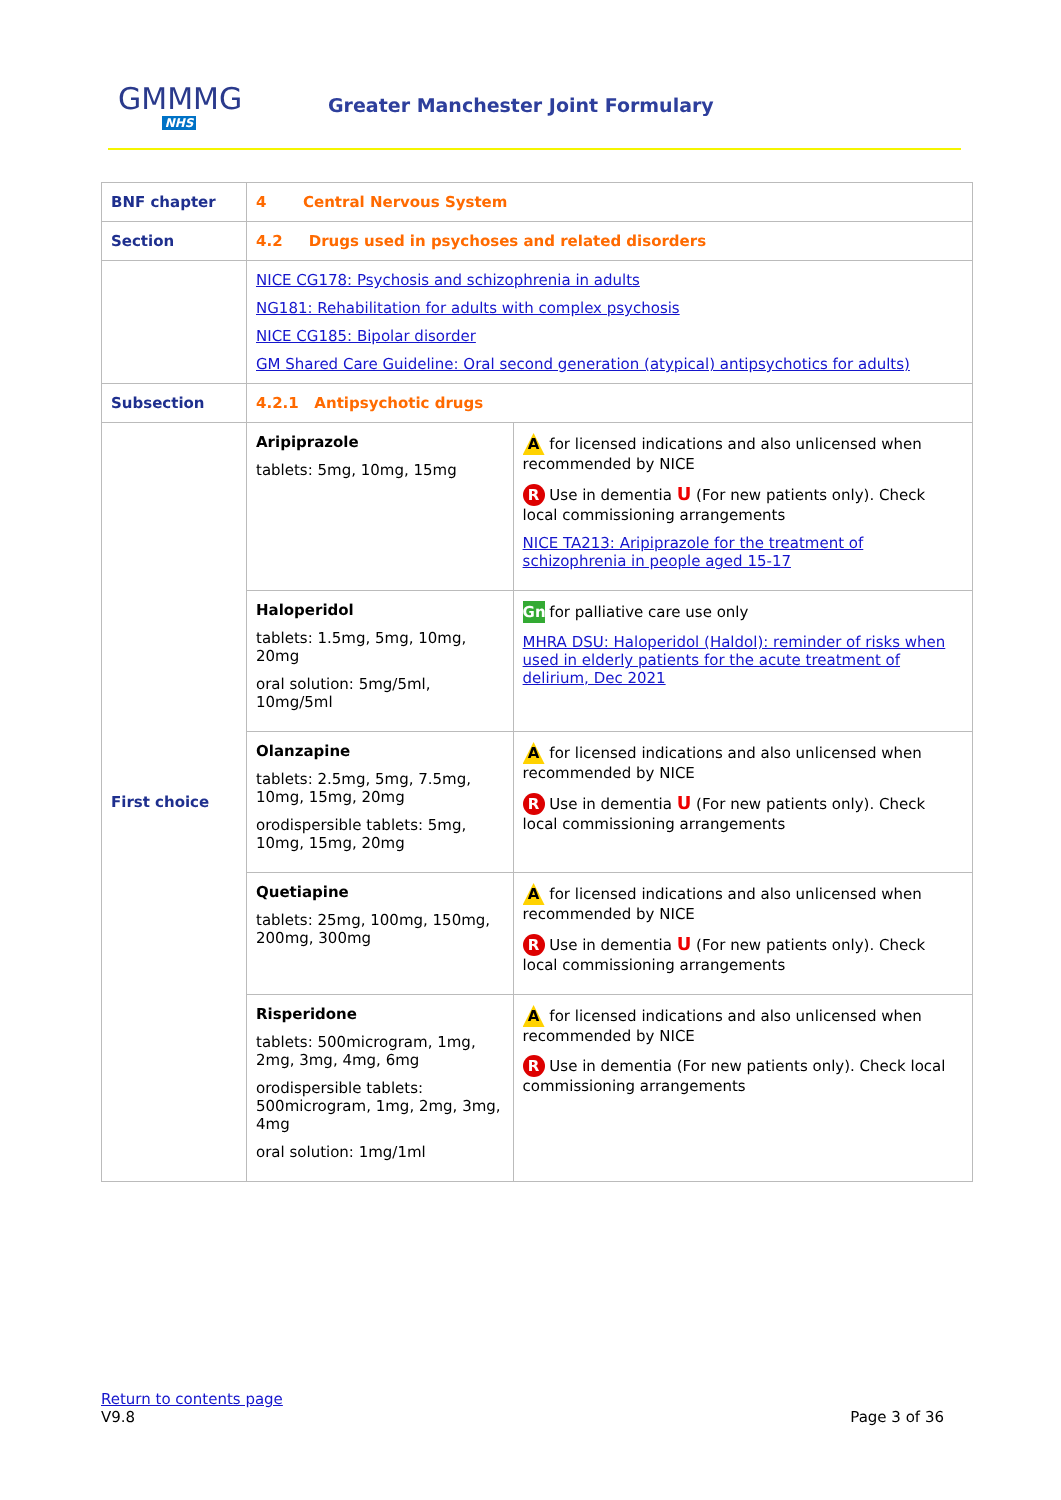GMMMG
NHS
Greater Manchester Joint Formulary
| BNF chapter | 4 Central Nervous System | |
| Section | 4.2 Drugs used in psychoses and related disorders | |
| | NICE CG178: Psychosis and schizophrenia in adults NG181: Rehabilitation for adults with complex psychosis NICE CG185: Bipolar disorder GM Shared Care Guideline: Oral second generation (atypical) antipsychotics for adults) | |
| Subsection | 4.2.1 Antipsychotic drugs | |
| First choice | Aripiprazole tablets: 5mg, 10mg, 15mg | A for licensed indications and also unlicensed when recommended by NICE R Use in dementia U (For new patients only). Check local commissioning arrangements NICE TA213: Aripiprazole for the treatment of schizophrenia in people aged 15-17 |
| | Haloperidol tablets: 1.5mg, 5mg, 10mg, 20mg oral solution: 5mg/5ml, 10mg/5ml | Gn for palliative care use only MHRA DSU: Haloperidol (Haldol): reminder of risks when used in elderly patients for the acute treatment of delirium, Dec 2021 |
| | Olanzapine tablets: 2.5mg, 5mg, 7.5mg, 10mg, 15mg, 20mg orodispersible tablets: 5mg, 10mg, 15mg, 20mg | A for licensed indications and also unlicensed when recommended by NICE R Use in dementia U (For new patients only). Check local commissioning arrangements |
| | Quetiapine tablets: 25mg, 100mg, 150mg, 200mg, 300mg | A for licensed indications and also unlicensed when recommended by NICE R Use in dementia U (For new patients only). Check local commissioning arrangements |
| | Risperidone tablets: 500microgram, 1mg, 2mg, 3mg, 4mg, 6mg orodispersible tablets: 500microgram, 1mg, 2mg, 3mg, 4mg oral solution: 1mg/1ml | A for licensed indications and also unlicensed when recommended by NICE R Use in dementia (For new patients only). Check local commissioning arrangements |
Return to contents page
V9.8
Page 3 of 36